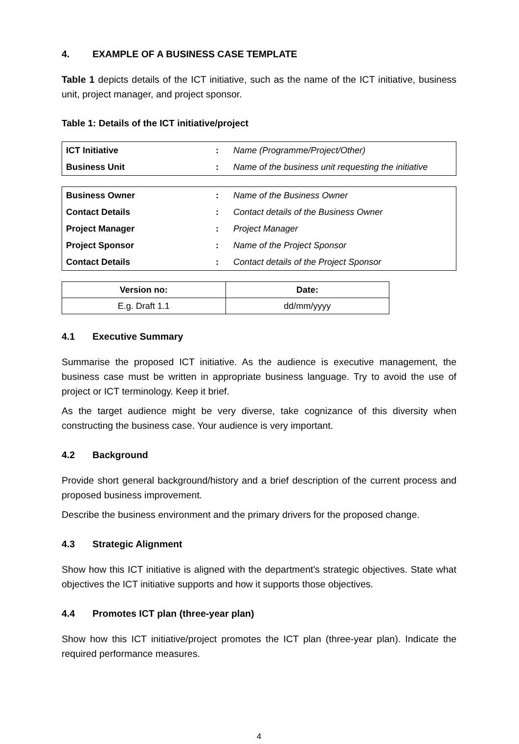4. EXAMPLE OF A BUSINESS CASE TEMPLATE
Table 1 depicts details of the ICT initiative, such as the name of the ICT initiative, business unit, project manager, and project sponsor.
Table 1: Details of the ICT initiative/project
| ICT Initiative | : | Name (Programme/Project/Other) |
| Business Unit | : | Name of the business unit requesting the initiative |
| Business Owner | : | Name of the Business Owner |
| Contact Details | : | Contact details of the Business Owner |
| Project Manager | : | Project Manager |
| Project Sponsor | : | Name of the Project Sponsor |
| Contact Details | : | Contact details of the Project Sponsor |
| Version no: | Date: |
| --- | --- |
| E.g. Draft 1.1 | dd/mm/yyyy |
4.1 Executive Summary
Summarise the proposed ICT initiative. As the audience is executive management, the business case must be written in appropriate business language. Try to avoid the use of project or ICT terminology. Keep it brief.
As the target audience might be very diverse, take cognizance of this diversity when constructing the business case. Your audience is very important.
4.2 Background
Provide short general background/history and a brief description of the current process and proposed business improvement.
Describe the business environment and the primary drivers for the proposed change.
4.3 Strategic Alignment
Show how this ICT initiative is aligned with the department's strategic objectives. State what objectives the ICT initiative supports and how it supports those objectives.
4.4 Promotes ICT plan (three-year plan)
Show how this ICT initiative/project promotes the ICT plan (three-year plan). Indicate the required performance measures.
4